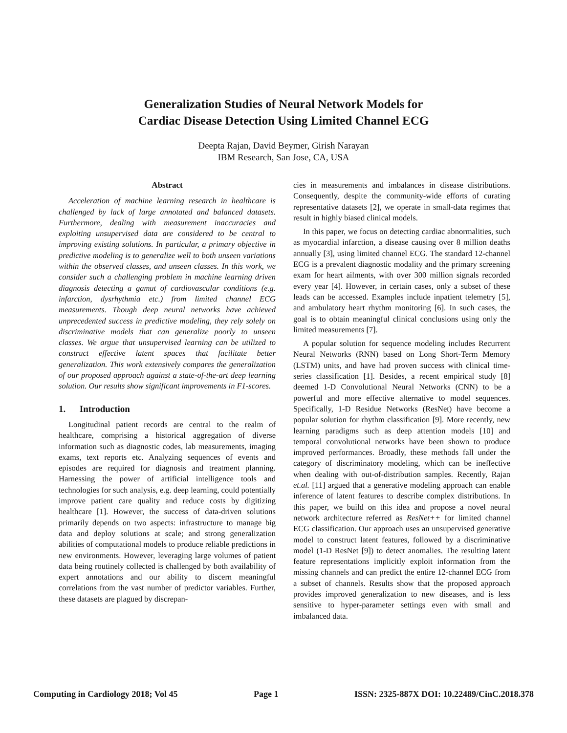Generalization Studies of Neural Network Models for
Cardiac Disease Detection Using Limited Channel ECG
Deepta Rajan, David Beymer, Girish Narayan
IBM Research, San Jose, CA, USA
Abstract
Acceleration of machine learning research in healthcare is challenged by lack of large annotated and balanced datasets. Furthermore, dealing with measurement inaccuracies and exploiting unsupervised data are considered to be central to improving existing solutions. In particular, a primary objective in predictive modeling is to generalize well to both unseen variations within the observed classes, and unseen classes. In this work, we consider such a challenging problem in machine learning driven diagnosis detecting a gamut of cardiovascular conditions (e.g. infarction, dysrhythmia etc.) from limited channel ECG measurements. Though deep neural networks have achieved unprecedented success in predictive modeling, they rely solely on discriminative models that can generalize poorly to unseen classes. We argue that unsupervised learning can be utilized to construct effective latent spaces that facilitate better generalization. This work extensively compares the generalization of our proposed approach against a state-of-the-art deep learning solution. Our results show significant improvements in F1-scores.
1. Introduction
Longitudinal patient records are central to the realm of healthcare, comprising a historical aggregation of diverse information such as diagnostic codes, lab measurements, imaging exams, text reports etc. Analyzing sequences of events and episodes are required for diagnosis and treatment planning. Harnessing the power of artificial intelligence tools and technologies for such analysis, e.g. deep learning, could potentially improve patient care quality and reduce costs by digitizing healthcare [1]. However, the success of data-driven solutions primarily depends on two aspects: infrastructure to manage big data and deploy solutions at scale; and strong generalization abilities of computational models to produce reliable predictions in new environments. However, leveraging large volumes of patient data being routinely collected is challenged by both availability of expert annotations and our ability to discern meaningful correlations from the vast number of predictor variables. Further, these datasets are plagued by discrepan-
cies in measurements and imbalances in disease distributions. Consequently, despite the community-wide efforts of curating representative datasets [2], we operate in small-data regimes that result in highly biased clinical models.
In this paper, we focus on detecting cardiac abnormalities, such as myocardial infarction, a disease causing over 8 million deaths annually [3], using limited channel ECG. The standard 12-channel ECG is a prevalent diagnostic modality and the primary screening exam for heart ailments, with over 300 million signals recorded every year [4]. However, in certain cases, only a subset of these leads can be accessed. Examples include inpatient telemetry [5], and ambulatory heart rhythm monitoring [6]. In such cases, the goal is to obtain meaningful clinical conclusions using only the limited measurements [7].
A popular solution for sequence modeling includes Recurrent Neural Networks (RNN) based on Long Short-Term Memory (LSTM) units, and have had proven success with clinical time-series classification [1]. Besides, a recent empirical study [8] deemed 1-D Convolutional Neural Networks (CNN) to be a powerful and more effective alternative to model sequences. Specifically, 1-D Residue Networks (ResNet) have become a popular solution for rhythm classification [9]. More recently, new learning paradigms such as deep attention models [10] and temporal convolutional networks have been shown to produce improved performances. Broadly, these methods fall under the category of discriminatory modeling, which can be ineffective when dealing with out-of-distribution samples. Recently, Rajan et.al. [11] argued that a generative modeling approach can enable inference of latent features to describe complex distributions. In this paper, we build on this idea and propose a novel neural network architecture referred as ResNet++ for limited channel ECG classification. Our approach uses an unsupervised generative model to construct latent features, followed by a discriminative model (1-D ResNet [9]) to detect anomalies. The resulting latent feature representations implicitly exploit information from the missing channels and can predict the entire 12-channel ECG from a subset of channels. Results show that the proposed approach provides improved generalization to new diseases, and is less sensitive to hyper-parameter settings even with small and imbalanced data.
Computing in Cardiology 2018; Vol 45 Page 1 ISSN: 2325-887X DOI: 10.22489/CinC.2018.378